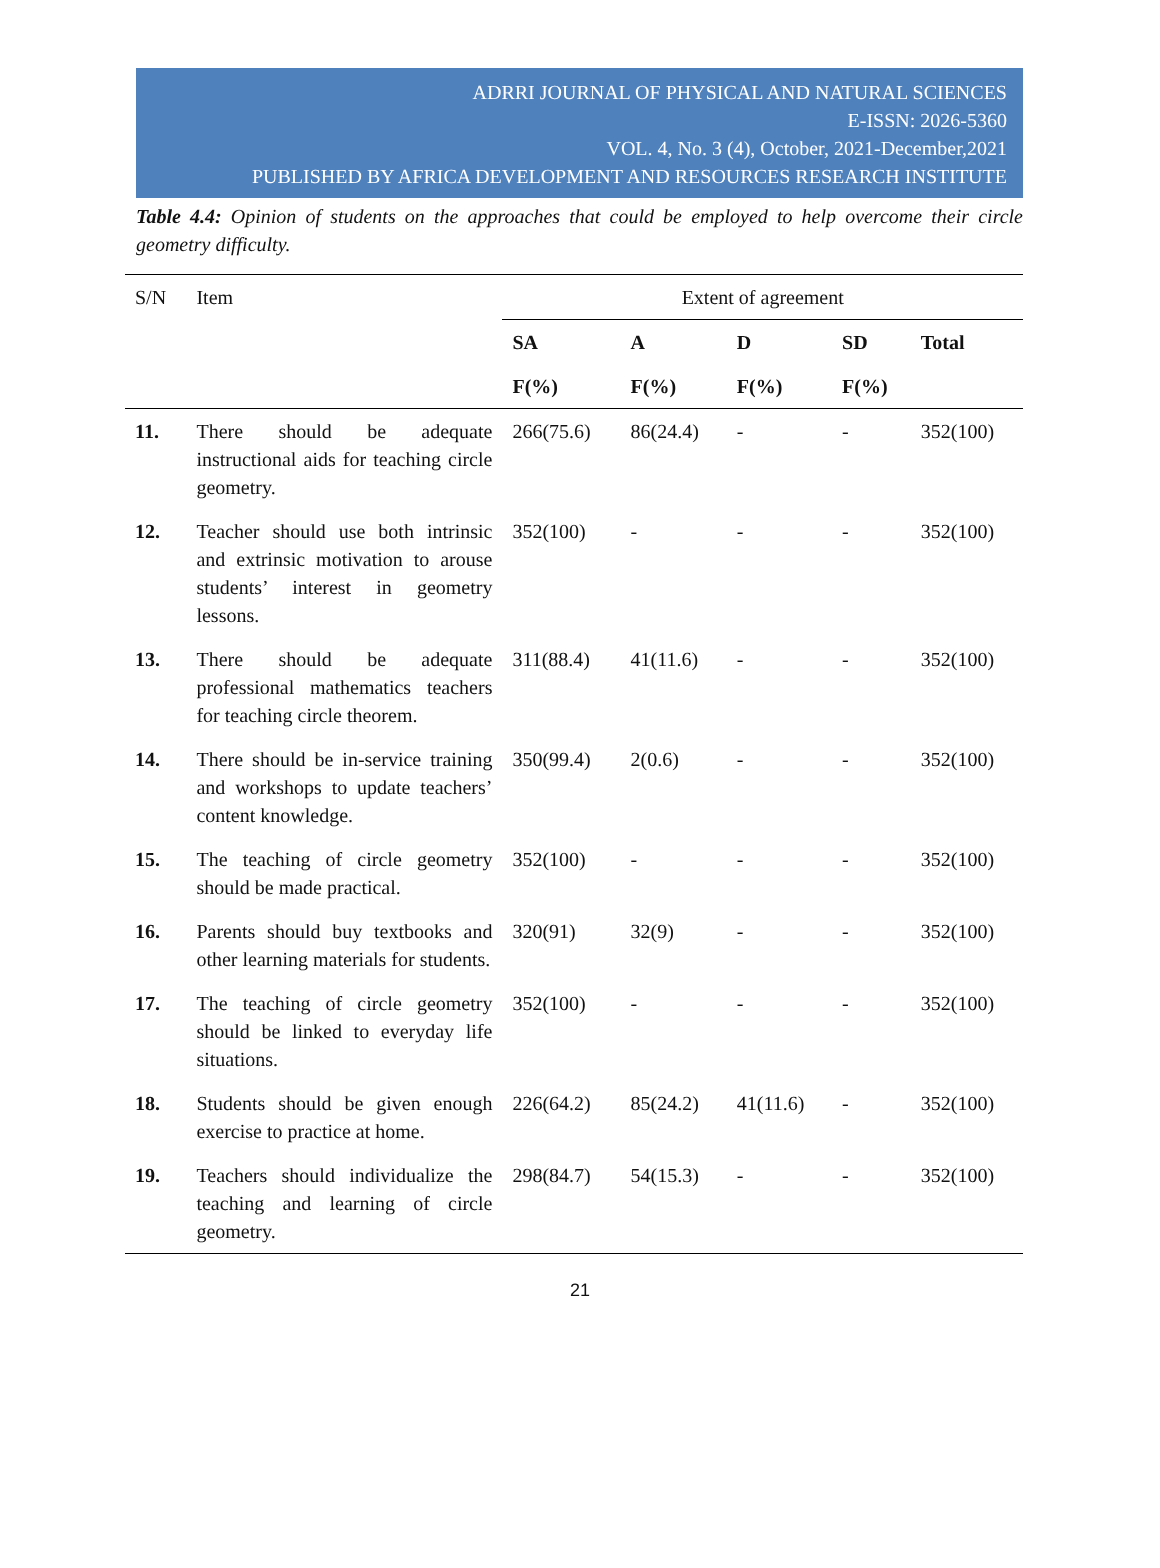ADRRI JOURNAL OF PHYSICAL AND NATURAL SCIENCES
E-ISSN: 2026-5360
VOL. 4, No. 3 (4), October, 2021-December,2021
PUBLISHED BY AFRICA DEVELOPMENT AND RESOURCES RESEARCH INSTITUTE
Table 4.4: Opinion of students on the approaches that could be employed to help overcome their circle geometry difficulty.
| S/N | Item | Extent of agreement | | | | |
| --- | --- | --- | --- | --- | --- | --- |
| | | SA | A | D | SD | Total |
| | | F(%) | F(%) | F(%) | F(%) | |
| 11. | There should be adequate instructional aids for teaching circle geometry. | 266(75.6) | 86(24.4) | - | - | 352(100) |
| 12. | Teacher should use both intrinsic and extrinsic motivation to arouse students’ interest in geometry lessons. | 352(100) | - | - | - | 352(100) |
| 13. | There should be adequate professional mathematics teachers for teaching circle theorem. | 311(88.4) | 41(11.6) | - | - | 352(100) |
| 14. | There should be in-service training and workshops to update teachers’ content knowledge. | 350(99.4) | 2(0.6) | - | - | 352(100) |
| 15. | The teaching of circle geometry should be made practical. | 352(100) | - | - | - | 352(100) |
| 16. | Parents should buy textbooks and other learning materials for students. | 320(91) | 32(9) | - | - | 352(100) |
| 17. | The teaching of circle geometry should be linked to everyday life situations. | 352(100) | - | - | - | 352(100) |
| 18. | Students should be given enough exercise to practice at home. | 226(64.2) | 85(24.2) | 41(11.6) | - | 352(100) |
| 19. | Teachers should individualize the teaching and learning of circle geometry. | 298(84.7) | 54(15.3) | - | - | 352(100) |
21